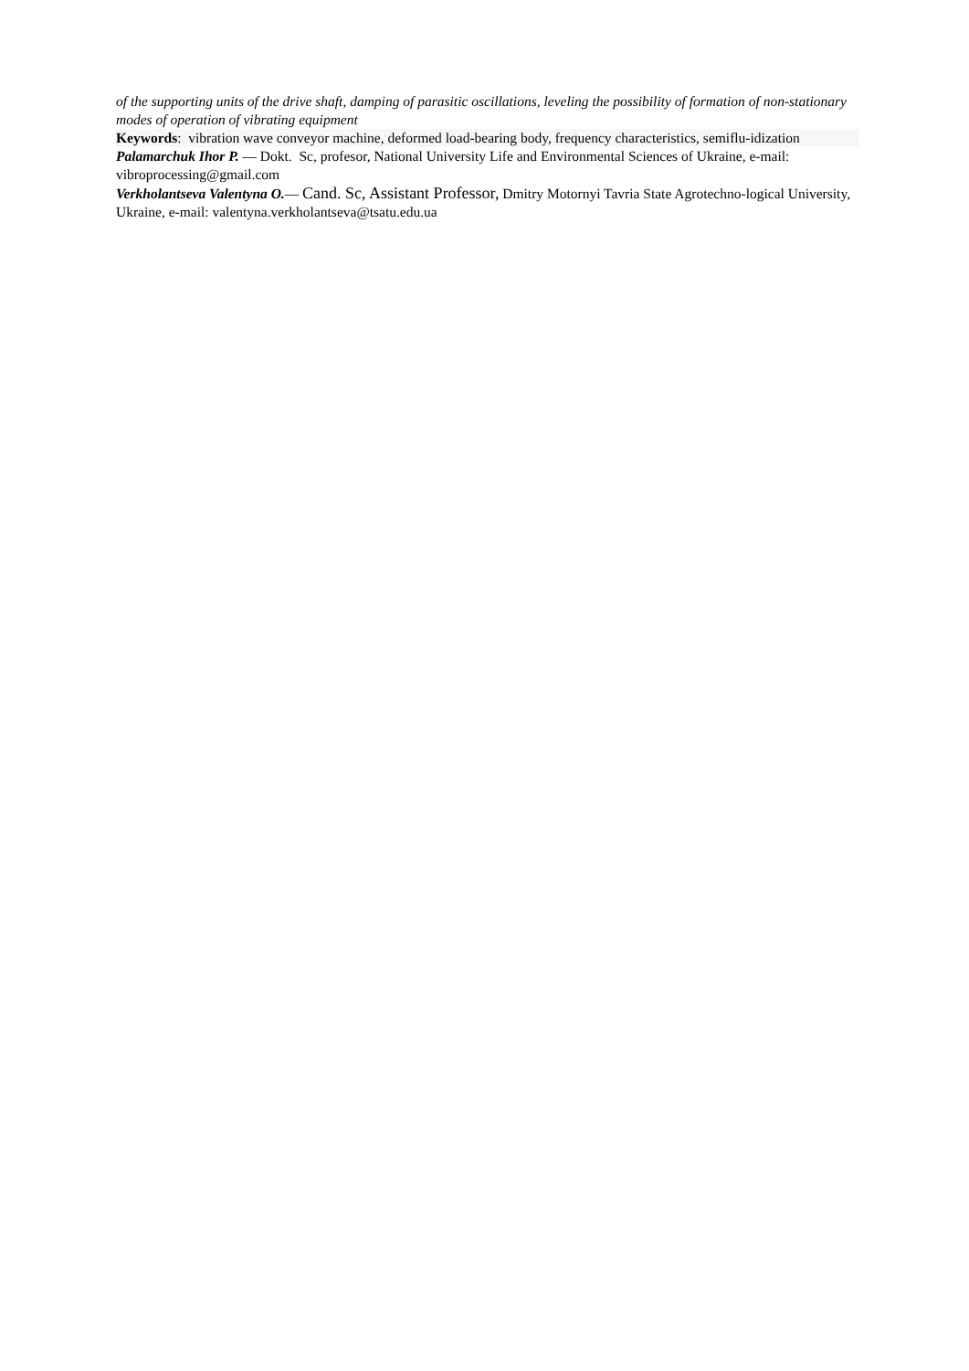of the supporting units of the drive shaft, damping of parasitic oscillations, leveling the possibility of formation of non-stationary modes of operation of vibrating equipment
Keywords: vibration wave conveyor machine, deformed load-bearing body, frequency characteristics, semiflu-idization
Palamarchuk Ihor P. — Dokt. Sc, profesor, National University Life and Environmental Sciences of Ukraine, e-mail: vibroprocessing@gmail.com
Verkholantseva Valentyna O.— Cand. Sc, Assistant Professor, Dmitry Motornyi Tavria State Agrotechno-logical University, Ukraine, e-mail: valentyna.verkholantseva@tsatu.edu.ua